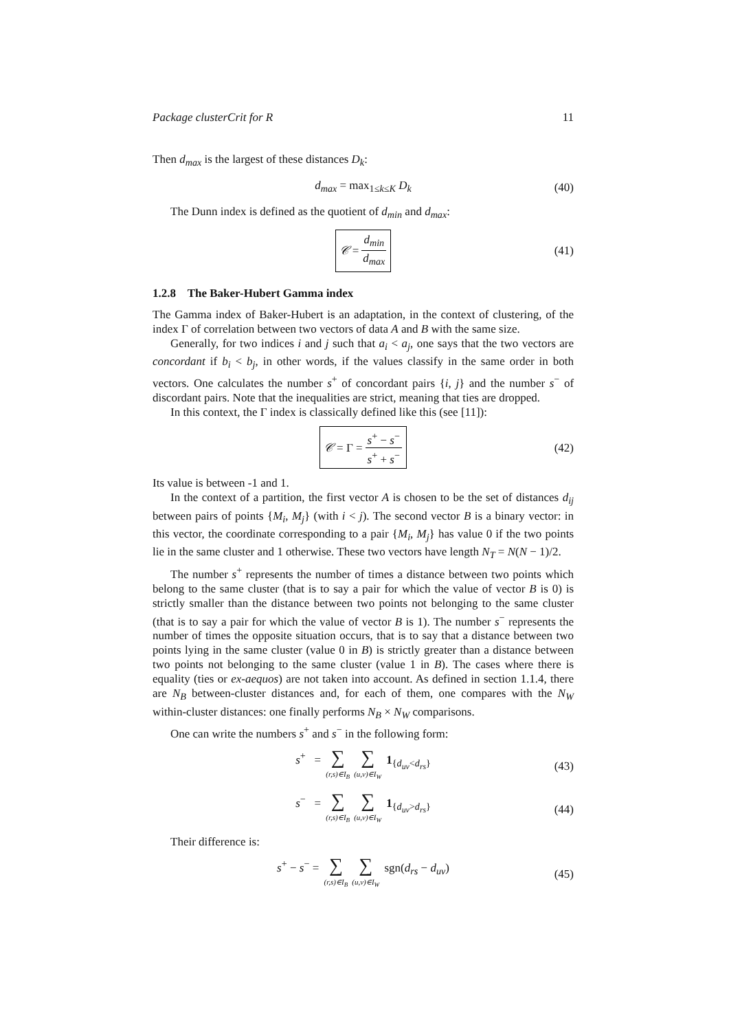Package clusterCrit for R 11
Then d<sub>max</sub> is the largest of these distances D<sub>k</sub>:
d<sub>max</sub> = max<sub>1≤k≤K</sub> D<sub>k</sub> (40)
The Dunn index is defined as the quotient of d<sub>min</sub> and d<sub>max</sub>:
𝒞 = d<sub>min</sub> d<sub>max</sub> (41)
1.2.8 The Baker-Hubert Gamma index
The Gamma index of Baker-Hubert is an adaptation, in the context of clustering, of the index Γ of correlation between two vectors of data A and B with the same size.
Generally, for two indices i and j such that a<sub>i</sub> < a<sub>j</sub>, one says that the two vectors are concordant if b<sub>i</sub> < b<sub>j</sub>, in other words, if the values classify in the same order in both vectors. One calculates the number s<sup>+</sup> of concordant pairs {i, j} and the number s<sup>−</sup> of discordant pairs. Note that the inequalities are strict, meaning that ties are dropped.
In this context, the Γ index is classically defined like this (see [11]):
𝒞 = Γ = s<sup>+</sup> − s<sup>−</sup> s<sup>+</sup> + s<sup>−</sup> (42)
Its value is between -1 and 1.
In the context of a partition, the first vector A is chosen to be the set of distances d<sub>ij</sub> between pairs of points {M<sub>i</sub>, M<sub>j</sub>} (with i < j). The second vector B is a binary vector: in this vector, the coordinate corresponding to a pair {M<sub>i</sub>, M<sub>j</sub>} has value 0 if the two points lie in the same cluster and 1 otherwise. These two vectors have length N<sub>T</sub> = N(N − 1)/2.
The number s<sup>+</sup> represents the number of times a distance between two points which belong to the same cluster (that is to say a pair for which the value of vector B is 0) is strictly smaller than the distance between two points not belonging to the same cluster (that is to say a pair for which the value of vector B is 1). The number s<sup>−</sup> represents the number of times the opposite situation occurs, that is to say that a distance between two points lying in the same cluster (value 0 in B) is strictly greater than a distance between two points not belonging to the same cluster (value 1 in B). The cases where there is equality (ties or ex-aequos) are not taken into account. As defined in section 1.1.4, there are N<sub>B</sub> between-cluster distances and, for each of them, one compares with the N<sub>W</sub> within-cluster distances: one finally performs N<sub>B</sub> × N<sub>W</sub> comparisons.
One can write the numbers s<sup>+</sup> and s<sup>−</sup> in the following form:
s<sup>+</sup> = ∑ (r,s)∈I<sub>B</sub> ∑ (u,v)∈I<sub>W</sub> 1<sub>{d<sub>uv</sub><d<sub>rs</sub>}</sub> (43)
s<sup>−</sup> = ∑ (r,s)∈I<sub>B</sub> ∑ (u,v)∈I<sub>W</sub> 1<sub>{d<sub>uv</sub>>d<sub>rs</sub>}</sub> (44)
Their difference is:
s<sup>+</sup> − s<sup>−</sup> = ∑ (r,s)∈I<sub>B</sub> ∑ (u,v)∈I<sub>W</sub> sgn(d<sub>rs</sub> − d<sub>uv</sub>) (45)